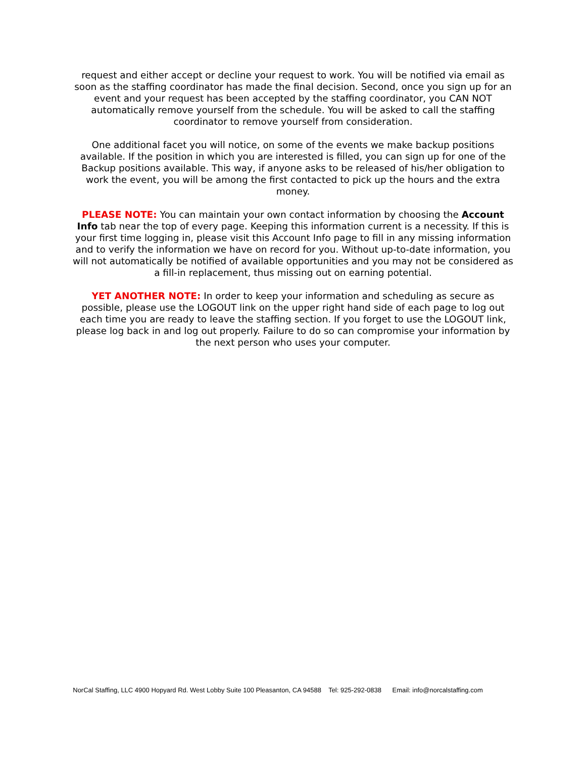request and either accept or decline your request to work. You will be notified via email as soon as the staffing coordinator has made the final decision. Second, once you sign up for an event and your request has been accepted by the staffing coordinator, you CAN NOT automatically remove yourself from the schedule. You will be asked to call the staffing coordinator to remove yourself from consideration.
One additional facet you will notice, on some of the events we make backup positions available. If the position in which you are interested is filled, you can sign up for one of the Backup positions available. This way, if anyone asks to be released of his/her obligation to work the event, you will be among the first contacted to pick up the hours and the extra money.
PLEASE NOTE: You can maintain your own contact information by choosing the Account Info tab near the top of every page. Keeping this information current is a necessity. If this is your first time logging in, please visit this Account Info page to fill in any missing information and to verify the information we have on record for you. Without up-to-date information, you will not automatically be notified of available opportunities and you may not be considered as a fill-in replacement, thus missing out on earning potential.
YET ANOTHER NOTE: In order to keep your information and scheduling as secure as possible, please use the LOGOUT link on the upper right hand side of each page to log out each time you are ready to leave the staffing section. If you forget to use the LOGOUT link, please log back in and log out properly. Failure to do so can compromise your information by the next person who uses your computer.
NorCal Staffing, LLC 4900 Hopyard Rd. West Lobby Suite 100 Pleasanton, CA 94588 Tel: 925-292-0838 Email: info@norcalstaffing.com